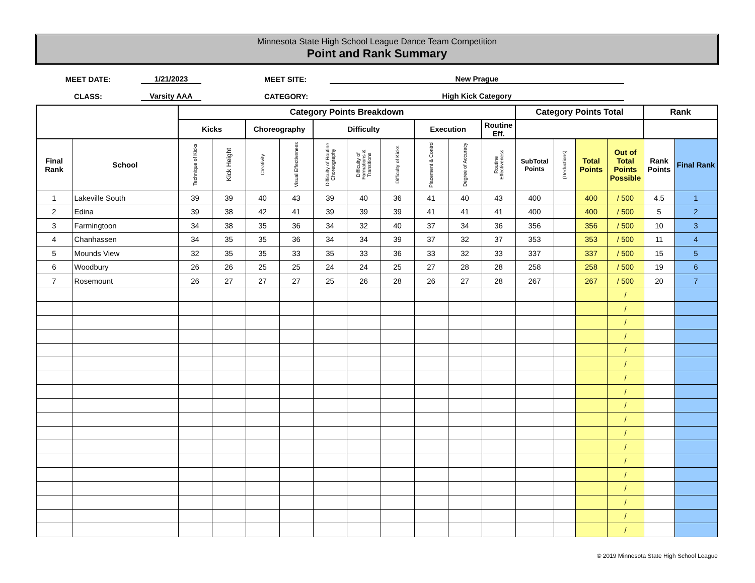Minnesota State High School League Dance Team Competition
Point and Rank Summary
MEET DATE: 1/21/2023 MEET SITE: New Prague
CLASS: Varsity AAA CATEGORY: High Kick Category
| | | Category Points Breakdown | | | | | | | | | | Category Points Total | | | | Rank | |
| --- | --- | --- | --- | --- | --- | --- | --- | --- | --- | --- | --- | --- | --- | --- | --- | --- | --- |
| | | Kicks | | Choreography | | Difficulty | | | Execution | | Routine Eff. | | | | | | |
| Final Rank | School | Technique of Kicks | Kick Height | Creativity | Visual Effectiveness | Difficulty of Routine Choreography | Difficulty of Formations & Transitions | Difficulty of Kicks | Placement & Control | Degree of Accuracy | Routine Effectiveness | SubTotal Points | (Deductions) | Total Points | Out of Total Points Possible | Rank Points | Final Rank |
| 1 | Lakeville South | 39 | 39 | 40 | 43 | 39 | 40 | 36 | 41 | 40 | 43 | 400 | | 400 | / 500 | 4.5 | 1 |
| 2 | Edina | 39 | 38 | 42 | 41 | 39 | 39 | 39 | 41 | 41 | 41 | 400 | | 400 | / 500 | 5 | 2 |
| 3 | Farmingtoon | 34 | 38 | 35 | 36 | 34 | 32 | 40 | 37 | 34 | 36 | 356 | | 356 | / 500 | 10 | 3 |
| 4 | Chanhassen | 34 | 35 | 35 | 36 | 34 | 34 | 39 | 37 | 32 | 37 | 353 | | 353 | / 500 | 11 | 4 |
| 5 | Mounds View | 32 | 35 | 35 | 33 | 35 | 33 | 36 | 33 | 32 | 33 | 337 | | 337 | / 500 | 15 | 5 |
| 6 | Woodbury | 26 | 26 | 25 | 25 | 24 | 24 | 25 | 27 | 28 | 28 | 258 | | 258 | / 500 | 19 | 6 |
| 7 | Rosemount | 26 | 27 | 27 | 27 | 25 | 26 | 28 | 26 | 27 | 28 | 267 | | 267 | / 500 | 20 | 7 |
| | | | | | | | | | | | | | | | / | | |
| | | | | | | | | | | | | | | | / | | |
| | | | | | | | | | | | | | | | / | | |
| | | | | | | | | | | | | | | | / | | |
| | | | | | | | | | | | | | | | / | | |
| | | | | | | | | | | | | | | | / | | |
| | | | | | | | | | | | | | | | / | | |
| | | | | | | | | | | | | | | | / | | |
| | | | | | | | | | | | | | | | / | | |
| | | | | | | | | | | | | | | | / | | |
| | | | | | | | | | | | | | | | / | | |
| | | | | | | | | | | | | | | | / | | |
| | | | | | | | | | | | | | | | / | | |
| | | | | | | | | | | | | | | | / | | |
| | | | | | | | | | | | | | | | / | | |
| | | | | | | | | | | | | | | | / | | |
| | | | | | | | | | | | | | | | / | | |
| | | | | | | | | | | | | | | | / | | |
© 2019 Minnesota State High School League